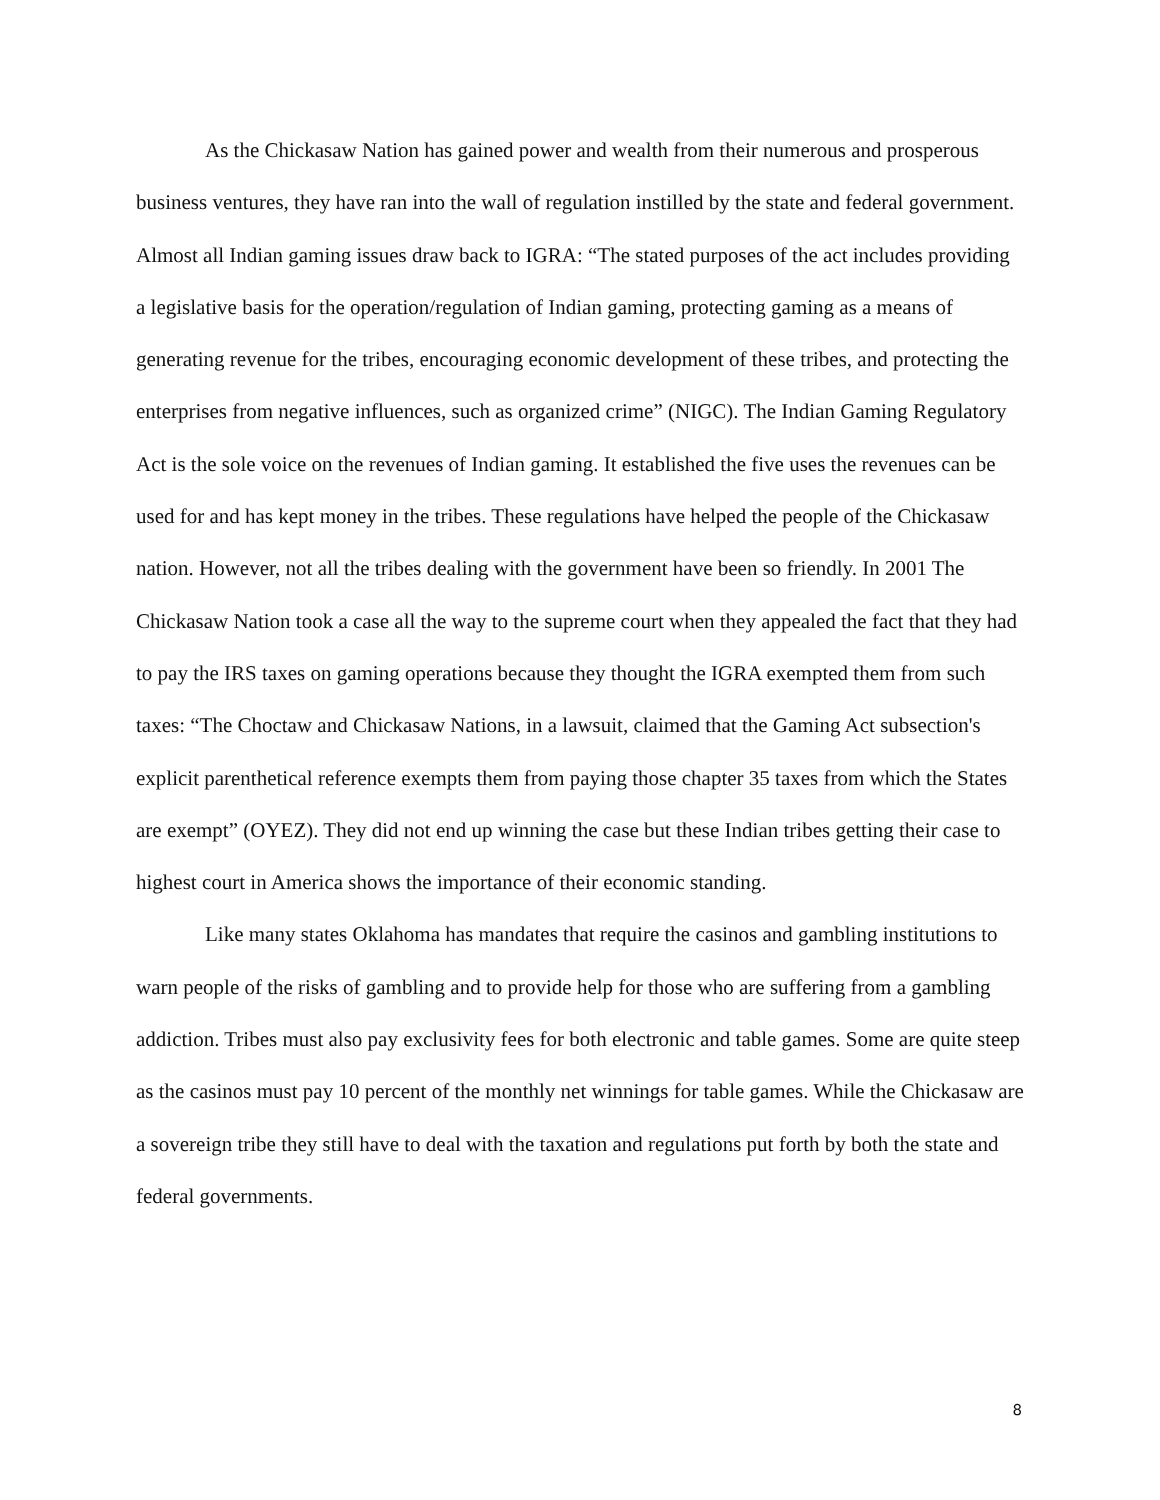As the Chickasaw Nation has gained power and wealth from their numerous and prosperous business ventures, they have ran into the wall of regulation instilled by the state and federal government. Almost all Indian gaming issues draw back to IGRA: “The stated purposes of the act includes providing a legislative basis for the operation/regulation of Indian gaming, protecting gaming as a means of generating revenue for the tribes, encouraging economic development of these tribes, and protecting the enterprises from negative influences, such as organized crime” (NIGC). The Indian Gaming Regulatory Act is the sole voice on the revenues of Indian gaming. It established the five uses the revenues can be used for and has kept money in the tribes. These regulations have helped the people of the Chickasaw nation. However, not all the tribes dealing with the government have been so friendly. In 2001 The Chickasaw Nation took a case all the way to the supreme court when they appealed the fact that they had to pay the IRS taxes on gaming operations because they thought the IGRA exempted them from such taxes: “The Choctaw and Chickasaw Nations, in a lawsuit, claimed that the Gaming Act subsection's explicit parenthetical reference exempts them from paying those chapter 35 taxes from which the States are exempt” (OYEZ). They did not end up winning the case but these Indian tribes getting their case to highest court in America shows the importance of their economic standing.
Like many states Oklahoma has mandates that require the casinos and gambling institutions to warn people of the risks of gambling and to provide help for those who are suffering from a gambling addiction. Tribes must also pay exclusivity fees for both electronic and table games. Some are quite steep as the casinos must pay 10 percent of the monthly net winnings for table games. While the Chickasaw are a sovereign tribe they still have to deal with the taxation and regulations put forth by both the state and federal governments.
8